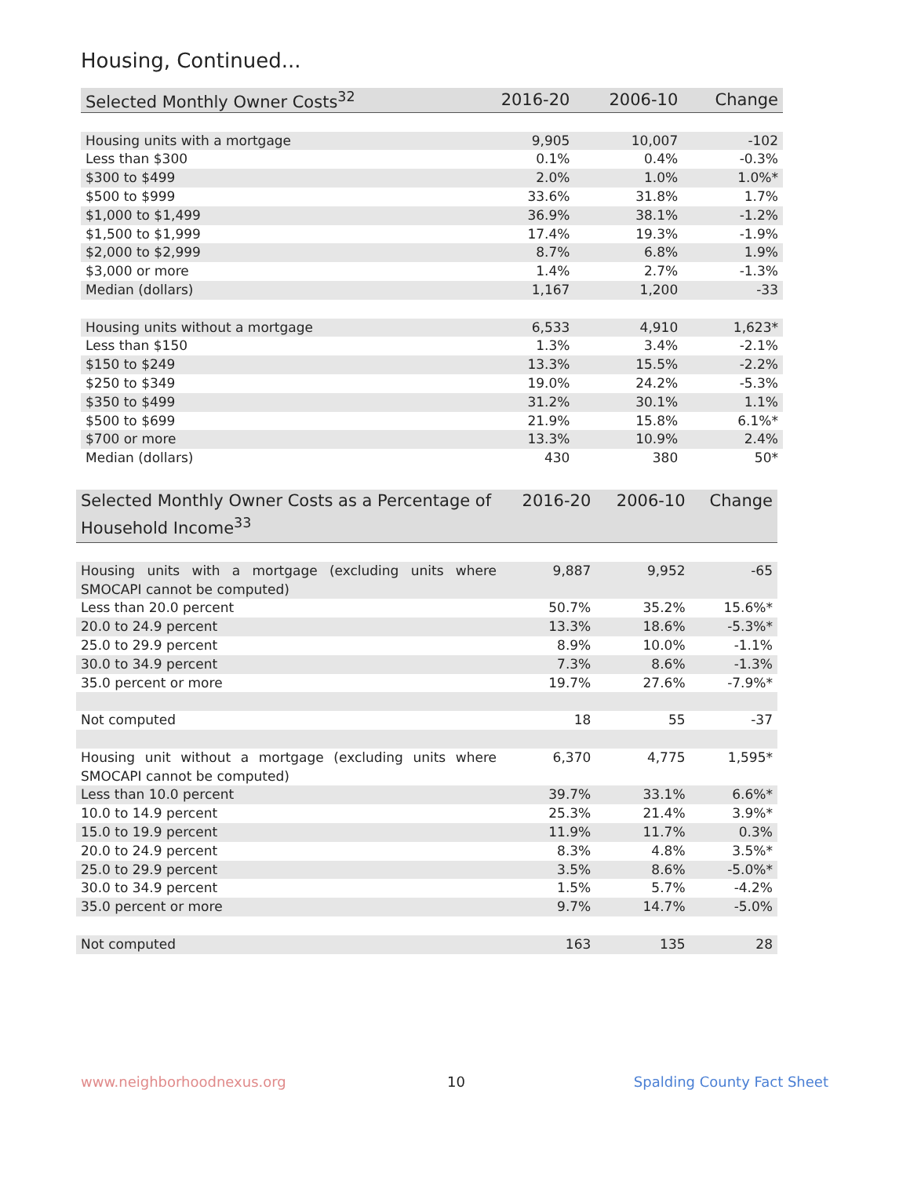Housing, Continued...
| Selected Monthly Owner Costs<sup>32</sup> | 2016-20 | 2006-10 | Change |
| --- | --- | --- | --- |
| Housing units with a mortgage | 9,905 | 10,007 | -102 |
| Less than $300 | 0.1% | 0.4% | -0.3% |
| $300 to $499 | 2.0% | 1.0% | 1.0%* |
| $500 to $999 | 33.6% | 31.8% | 1.7% |
| $1,000 to $1,499 | 36.9% | 38.1% | -1.2% |
| $1,500 to $1,999 | 17.4% | 19.3% | -1.9% |
| $2,000 to $2,999 | 8.7% | 6.8% | 1.9% |
| $3,000 or more | 1.4% | 2.7% | -1.3% |
| Median (dollars) | 1,167 | 1,200 | -33 |
| Housing units without a mortgage | 6,533 | 4,910 | 1,623* |
| Less than $150 | 1.3% | 3.4% | -2.1% |
| $150 to $249 | 13.3% | 15.5% | -2.2% |
| $250 to $349 | 19.0% | 24.2% | -5.3% |
| $350 to $499 | 31.2% | 30.1% | 1.1% |
| $500 to $699 | 21.9% | 15.8% | 6.1%* |
| $700 or more | 13.3% | 10.9% | 2.4% |
| Median (dollars) | 430 | 380 | 50* |
| Selected Monthly Owner Costs as a Percentage of Household Income<sup>33</sup> | 2016-20 | 2006-10 | Change |
| --- | --- | --- | --- |
| Housing units with a mortgage (excluding units where SMOCAPI cannot be computed) | 9,887 | 9,952 | -65 |
| Less than 20.0 percent | 50.7% | 35.2% | 15.6%* |
| 20.0 to 24.9 percent | 13.3% | 18.6% | -5.3%* |
| 25.0 to 29.9 percent | 8.9% | 10.0% | -1.1% |
| 30.0 to 34.9 percent | 7.3% | 8.6% | -1.3% |
| 35.0 percent or more | 19.7% | 27.6% | -7.9%* |
| Not computed | 18 | 55 | -37 |
| Housing unit without a mortgage (excluding units where SMOCAPI cannot be computed) | 6,370 | 4,775 | 1,595* |
| Less than 10.0 percent | 39.7% | 33.1% | 6.6%* |
| 10.0 to 14.9 percent | 25.3% | 21.4% | 3.9%* |
| 15.0 to 19.9 percent | 11.9% | 11.7% | 0.3% |
| 20.0 to 24.9 percent | 8.3% | 4.8% | 3.5%* |
| 25.0 to 29.9 percent | 3.5% | 8.6% | -5.0%* |
| 30.0 to 34.9 percent | 1.5% | 5.7% | -4.2% |
| 35.0 percent or more | 9.7% | 14.7% | -5.0% |
| Not computed | 163 | 135 | 28 |
www.neighborhoodnexus.org 10 Spalding County Fact Sheet